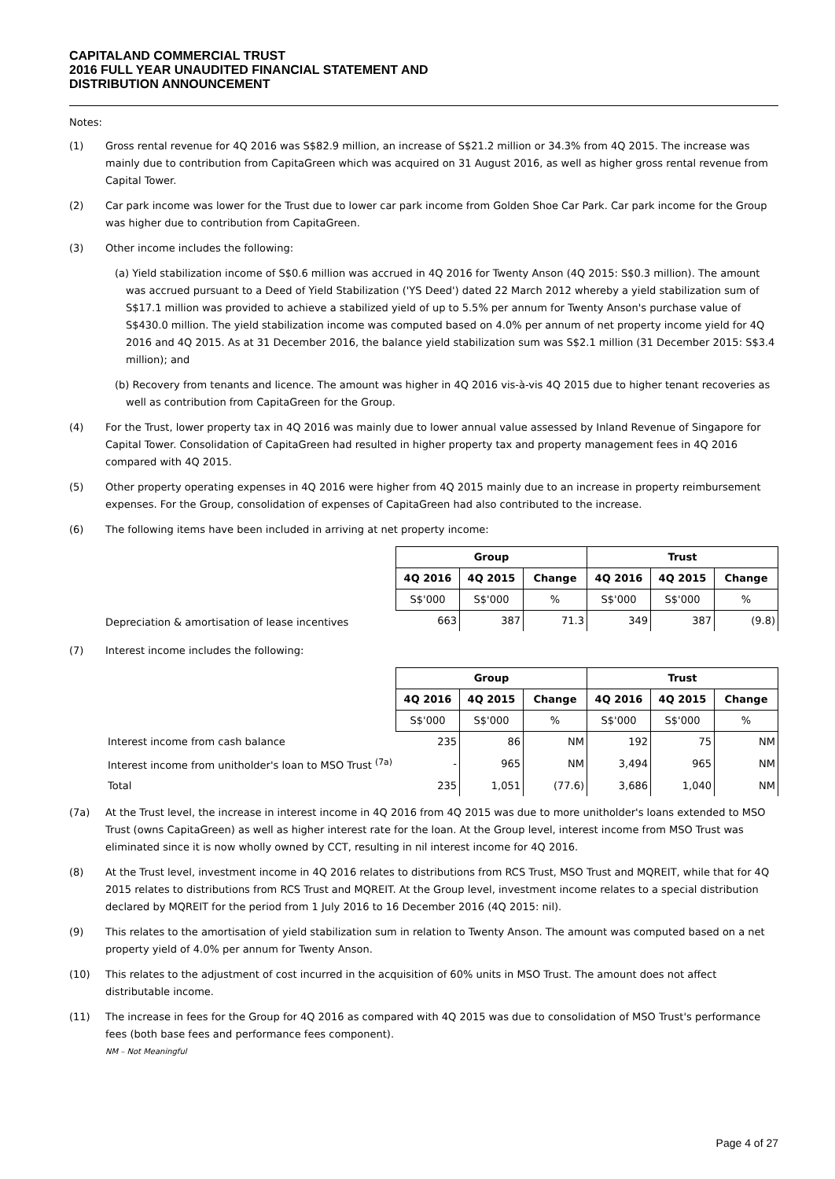CAPITALAND COMMERCIAL TRUST
2016 FULL YEAR UNAUDITED FINANCIAL STATEMENT AND
DISTRIBUTION ANNOUNCEMENT
Notes:
(1) Gross rental revenue for 4Q 2016 was S$82.9 million, an increase of S$21.2 million or 34.3% from 4Q 2015. The increase was mainly due to contribution from CapitaGreen which was acquired on 31 August 2016, as well as higher gross rental revenue from Capital Tower.
(2) Car park income was lower for the Trust due to lower car park income from Golden Shoe Car Park. Car park income for the Group was higher due to contribution from CapitaGreen.
(3) Other income includes the following:
(a) Yield stabilization income of S$0.6 million was accrued in 4Q 2016 for Twenty Anson (4Q 2015: S$0.3 million). The amount was accrued pursuant to a Deed of Yield Stabilization ('YS Deed') dated 22 March 2012 whereby a yield stabilization sum of S$17.1 million was provided to achieve a stabilized yield of up to 5.5% per annum for Twenty Anson's purchase value of S$430.0 million. The yield stabilization income was computed based on 4.0% per annum of net property income yield for 4Q 2016 and 4Q 2015. As at 31 December 2016, the balance yield stabilization sum was S$2.1 million (31 December 2015: S$3.4 million); and
(b) Recovery from tenants and licence. The amount was higher in 4Q 2016 vis-à-vis 4Q 2015 due to higher tenant recoveries as well as contribution from CapitaGreen for the Group.
(4) For the Trust, lower property tax in 4Q 2016 was mainly due to lower annual value assessed by Inland Revenue of Singapore for Capital Tower. Consolidation of CapitaGreen had resulted in higher property tax and property management fees in 4Q 2016 compared with 4Q 2015.
(5) Other property operating expenses in 4Q 2016 were higher from 4Q 2015 mainly due to an increase in property reimbursement expenses. For the Group, consolidation of expenses of CapitaGreen had also contributed to the increase.
(6) The following items have been included in arriving at net property income:
Depreciation & amortisation of lease incentives
| Group | | | Trust | | |
| --- | --- | --- | --- | --- | --- |
| 4Q 2016 | 4Q 2015 | Change | 4Q 2016 | 4Q 2015 | Change |
| S$'000 | S$'000 | % | S$'000 | S$'000 | % |
| 663 | 387 | 71.3 | 349 | 387 | (9.8) |
(7) Interest income includes the following:
| | Group | | | Trust | | |
| | 4Q 2016 | 4Q 2015 | Change | 4Q 2016 | 4Q 2015 | Change |
| | S$'000 | S$'000 | % | S$'000 | S$'000 | % |
| Interest income from cash balance | 235 | 86 | NM | 192 | 75 | NM |
| Interest income from unitholder's loan to MSO Trust <sup>(7a)</sup> | - | 965 | NM | 3,494 | 965 | NM |
| Total | 235 | 1,051 | (77.6) | 3,686 | 1,040 | NM |
(7a) At the Trust level, the increase in interest income in 4Q 2016 from 4Q 2015 was due to more unitholder's loans extended to MSO Trust (owns CapitaGreen) as well as higher interest rate for the loan. At the Group level, interest income from MSO Trust was eliminated since it is now wholly owned by CCT, resulting in nil interest income for 4Q 2016.
(8) At the Trust level, investment income in 4Q 2016 relates to distributions from RCS Trust, MSO Trust and MQREIT, while that for 4Q 2015 relates to distributions from RCS Trust and MQREIT. At the Group level, investment income relates to a special distribution declared by MQREIT for the period from 1 July 2016 to 16 December 2016 (4Q 2015: nil).
(9) This relates to the amortisation of yield stabilization sum in relation to Twenty Anson. The amount was computed based on a net property yield of 4.0% per annum for Twenty Anson.
(10) This relates to the adjustment of cost incurred in the acquisition of 60% units in MSO Trust. The amount does not affect distributable income.
(11) The increase in fees for the Group for 4Q 2016 as compared with 4Q 2015 was due to consolidation of MSO Trust's performance fees (both base fees and performance fees component).
NM – Not Meaningful
Page 4 of 27